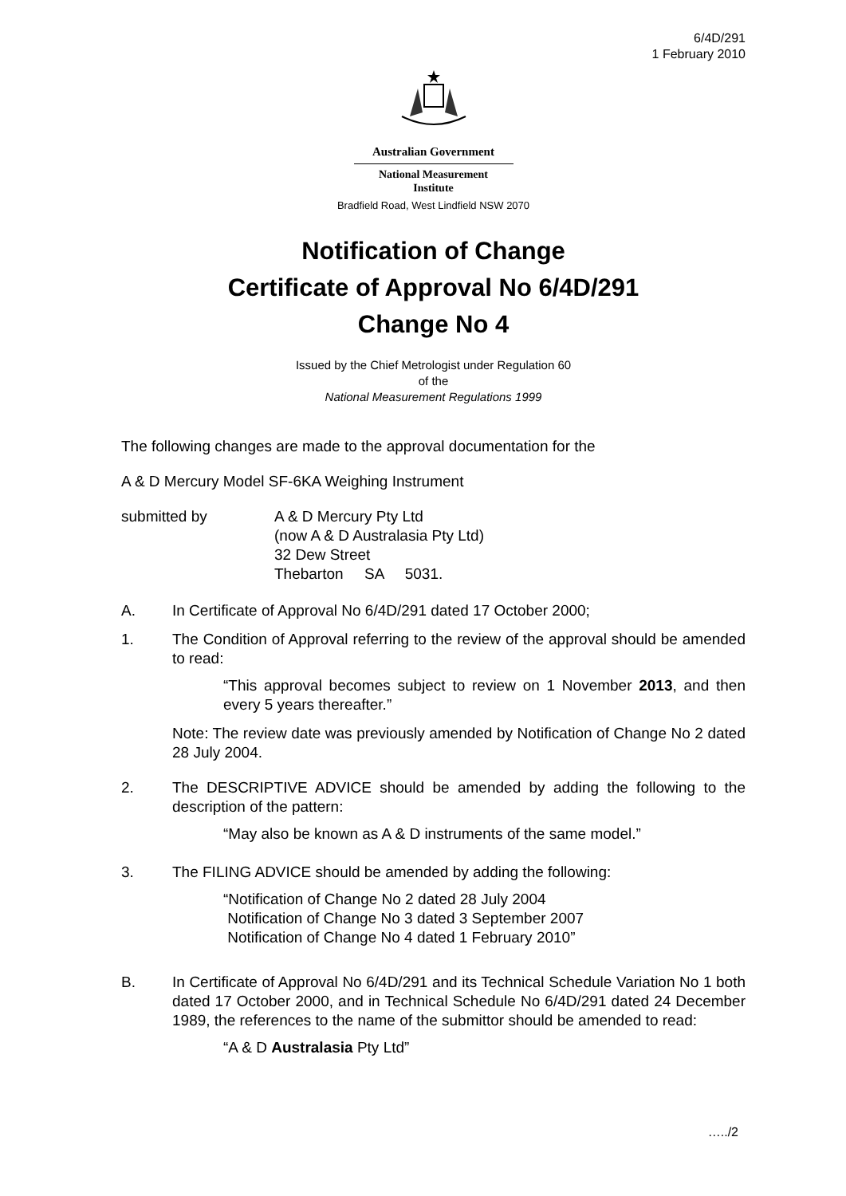6/4D/291
1 February 2010
Australian Government
National Measurement
Institute
Bradfield Road, West Lindfield NSW 2070
Notification of Change
Certificate of Approval No 6/4D/291
Change No 4
Issued by the Chief Metrologist under Regulation 60
of the
National Measurement Regulations 1999
The following changes are made to the approval documentation for the
A & D Mercury Model SF-6KA Weighing Instrument
submitted by A & D Mercury Pty Ltd
(now A & D Australasia Pty Ltd)
32 Dew Street
Thebarton SA 5031.
A. In Certificate of Approval No 6/4D/291 dated 17 October 2000;
1. The Condition of Approval referring to the review of the approval should be amended to read:
“This approval becomes subject to review on 1 November 2013, and then every 5 years thereafter.”
Note: The review date was previously amended by Notification of Change No 2 dated 28 July 2004.
2. The DESCRIPTIVE ADVICE should be amended by adding the following to the description of the pattern:
“May also be known as A & D instruments of the same model.”
3. The FILING ADVICE should be amended by adding the following:
“Notification of Change No 2 dated 28 July 2004
Notification of Change No 3 dated 3 September 2007
Notification of Change No 4 dated 1 February 2010”
B. In Certificate of Approval No 6/4D/291 and its Technical Schedule Variation No 1 both dated 17 October 2000, and in Technical Schedule No 6/4D/291 dated 24 December 1989, the references to the name of the submittor should be amended to read:
“A & D Australasia Pty Ltd”
…../2